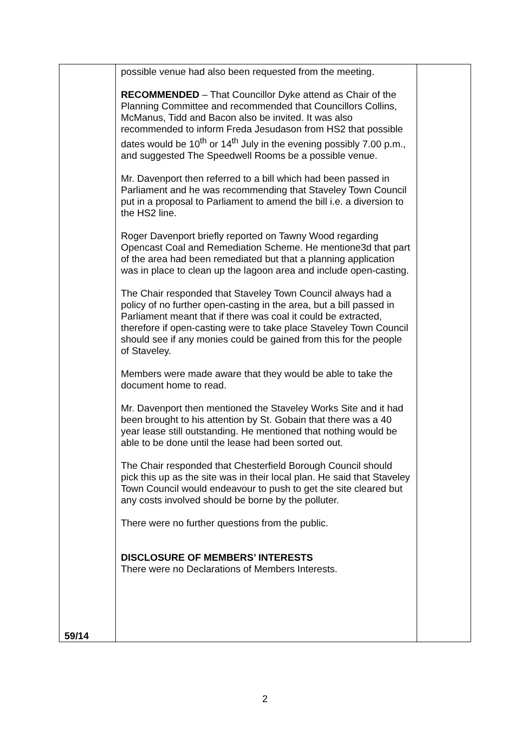| 59/14 | possible venue had also been requested from the meeting. RECOMMENDED – That Councillor Dyke attend as Chair of the Planning Committee and recommended that Councillors Collins, McManus, Tidd and Bacon also be invited. It was also recommended to inform Freda Jesudason from HS2 that possible dates would be 10<sup>th</sup> or 14<sup>th</sup> July in the evening possibly 7.00 p.m., and suggested The Speedwell Rooms be a possible venue. Mr. Davenport then referred to a bill which had been passed in Parliament and he was recommending that Staveley Town Council put in a proposal to Parliament to amend the bill i.e. a diversion to the HS2 line. Roger Davenport briefly reported on Tawny Wood regarding Opencast Coal and Remediation Scheme. He mentione3d that part of the area had been remediated but that a planning application was in place to clean up the lagoon area and include open-casting. The Chair responded that Staveley Town Council always had a policy of no further open-casting in the area, but a bill passed in Parliament meant that if there was coal it could be extracted, therefore if open-casting were to take place Staveley Town Council should see if any monies could be gained from this for the people of Staveley. Members were made aware that they would be able to take the document home to read. Mr. Davenport then mentioned the Staveley Works Site and it had been brought to his attention by St. Gobain that there was a 40 year lease still outstanding. He mentioned that nothing would be able to be done until the lease had been sorted out. The Chair responded that Chesterfield Borough Council should pick this up as the site was in their local plan. He said that Staveley Town Council would endeavour to push to get the site cleared but any costs involved should be borne by the polluter. There were no further questions from the public. DISCLOSURE OF MEMBERS’ INTERESTS There were no Declarations of Members Interests. | |
2